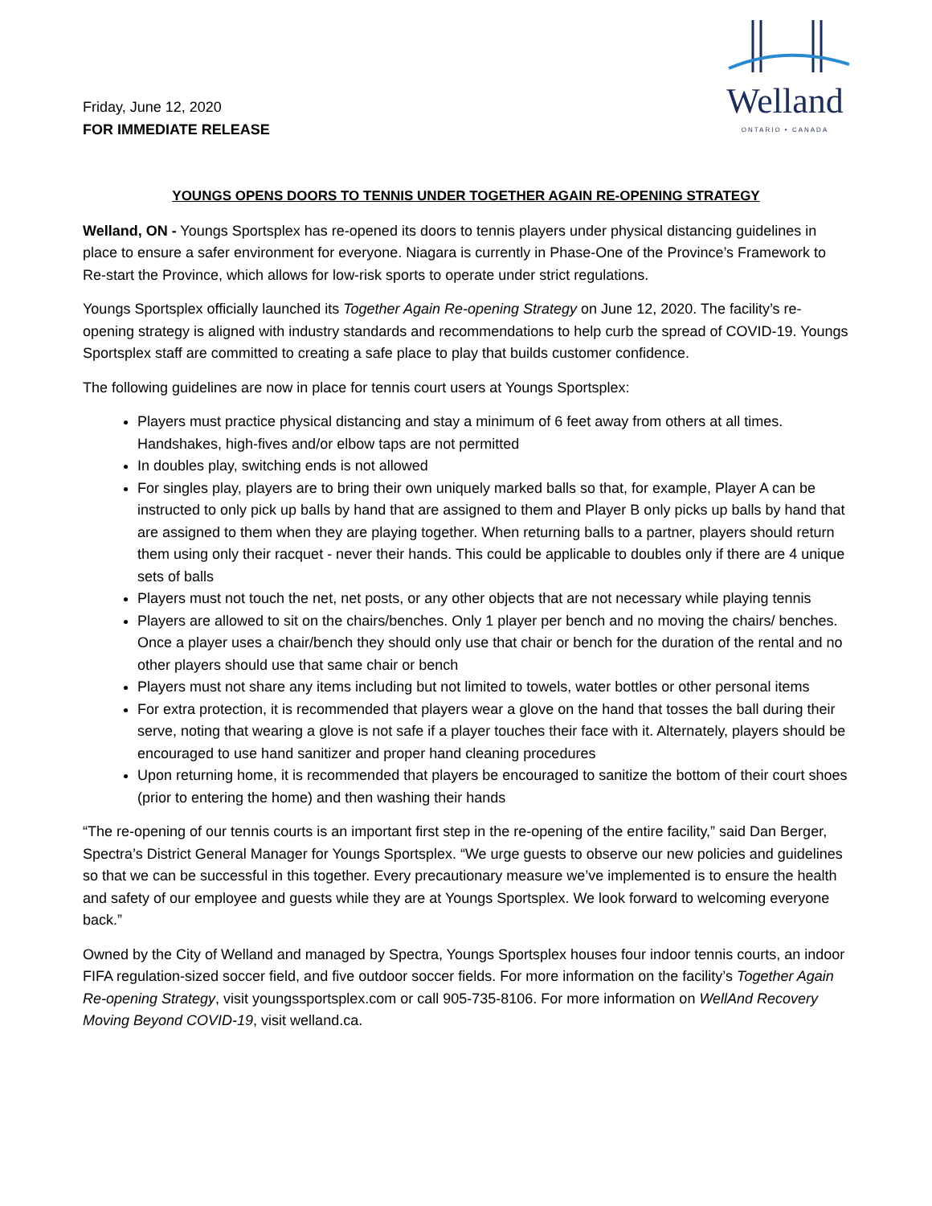Friday, June 12, 2020
FOR IMMEDIATE RELEASE
Welland
ONTARIO • CANADA
YOUNGS OPENS DOORS TO TENNIS UNDER TOGETHER AGAIN RE-OPENING STRATEGY
Welland, ON - Youngs Sportsplex has re-opened its doors to tennis players under physical distancing guidelines in place to ensure a safer environment for everyone. Niagara is currently in Phase-One of the Province’s Framework to Re-start the Province, which allows for low-risk sports to operate under strict regulations.
Youngs Sportsplex officially launched its Together Again Re-opening Strategy on June 12, 2020. The facility’s re-opening strategy is aligned with industry standards and recommendations to help curb the spread of COVID-19. Youngs Sportsplex staff are committed to creating a safe place to play that builds customer confidence.
The following guidelines are now in place for tennis court users at Youngs Sportsplex:
Players must practice physical distancing and stay a minimum of 6 feet away from others at all times. Handshakes, high-fives and/or elbow taps are not permitted
In doubles play, switching ends is not allowed
For singles play, players are to bring their own uniquely marked balls so that, for example, Player A can be instructed to only pick up balls by hand that are assigned to them and Player B only picks up balls by hand that are assigned to them when they are playing together. When returning balls to a partner, players should return them using only their racquet - never their hands. This could be applicable to doubles only if there are 4 unique sets of balls
Players must not touch the net, net posts, or any other objects that are not necessary while playing tennis
Players are allowed to sit on the chairs/benches. Only 1 player per bench and no moving the chairs/ benches. Once a player uses a chair/bench they should only use that chair or bench for the duration of the rental and no other players should use that same chair or bench
Players must not share any items including but not limited to towels, water bottles or other personal items
For extra protection, it is recommended that players wear a glove on the hand that tosses the ball during their serve, noting that wearing a glove is not safe if a player touches their face with it. Alternately, players should be encouraged to use hand sanitizer and proper hand cleaning procedures
Upon returning home, it is recommended that players be encouraged to sanitize the bottom of their court shoes (prior to entering the home) and then washing their hands
“The re-opening of our tennis courts is an important first step in the re-opening of the entire facility,” said Dan Berger, Spectra’s District General Manager for Youngs Sportsplex. “We urge guests to observe our new policies and guidelines so that we can be successful in this together. Every precautionary measure we’ve implemented is to ensure the health and safety of our employee and guests while they are at Youngs Sportsplex. We look forward to welcoming everyone back.”
Owned by the City of Welland and managed by Spectra, Youngs Sportsplex houses four indoor tennis courts, an indoor FIFA regulation-sized soccer field, and five outdoor soccer fields. For more information on the facility’s Together Again Re-opening Strategy, visit youngssportsplex.com or call 905-735-8106. For more information on WellAnd Recovery Moving Beyond COVID-19, visit welland.ca.